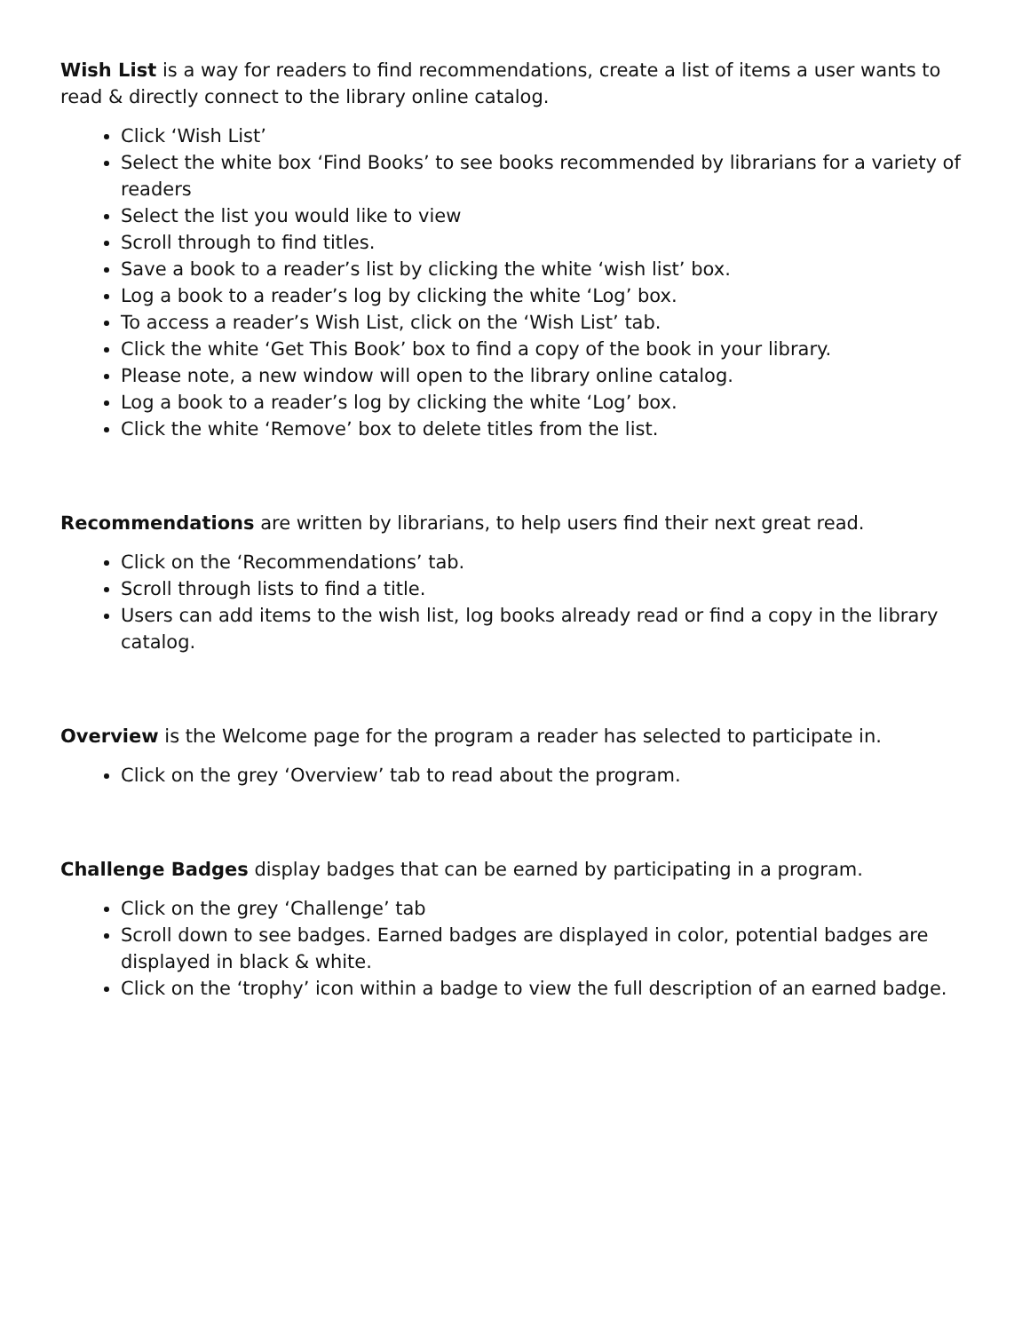Wish List is a way for readers to find recommendations, create a list of items a user wants to read & directly connect to the library online catalog.
Click ‘Wish List’
Select the white box ‘Find Books’ to see books recommended by librarians for a variety of readers
Select the list you would like to view
Scroll through to find titles.
Save a book to a reader’s list by clicking the white ‘wish list’ box.
Log a book to a reader’s log by clicking the white ‘Log’ box.
To access a reader’s Wish List, click on the ‘Wish List’ tab.
Click the white ‘Get This Book’ box to find a copy of the book in your library.
Please note, a new window will open to the library online catalog.
Log a book to a reader’s log by clicking the white ‘Log’ box.
Click the white ‘Remove’ box to delete titles from the list.
Recommendations are written by librarians, to help users find their next great read.
Click on the ‘Recommendations’ tab.
Scroll through lists to find a title.
Users can add items to the wish list, log books already read or find a copy in the library catalog.
Overview is the Welcome page for the program a reader has selected to participate in.
Click on the grey ‘Overview’ tab to read about the program.
Challenge Badges display badges that can be earned by participating in a program.
Click on the grey ‘Challenge’ tab
Scroll down to see badges. Earned badges are displayed in color, potential badges are displayed in black & white.
Click on the ‘trophy’ icon within a badge to view the full description of an earned badge.